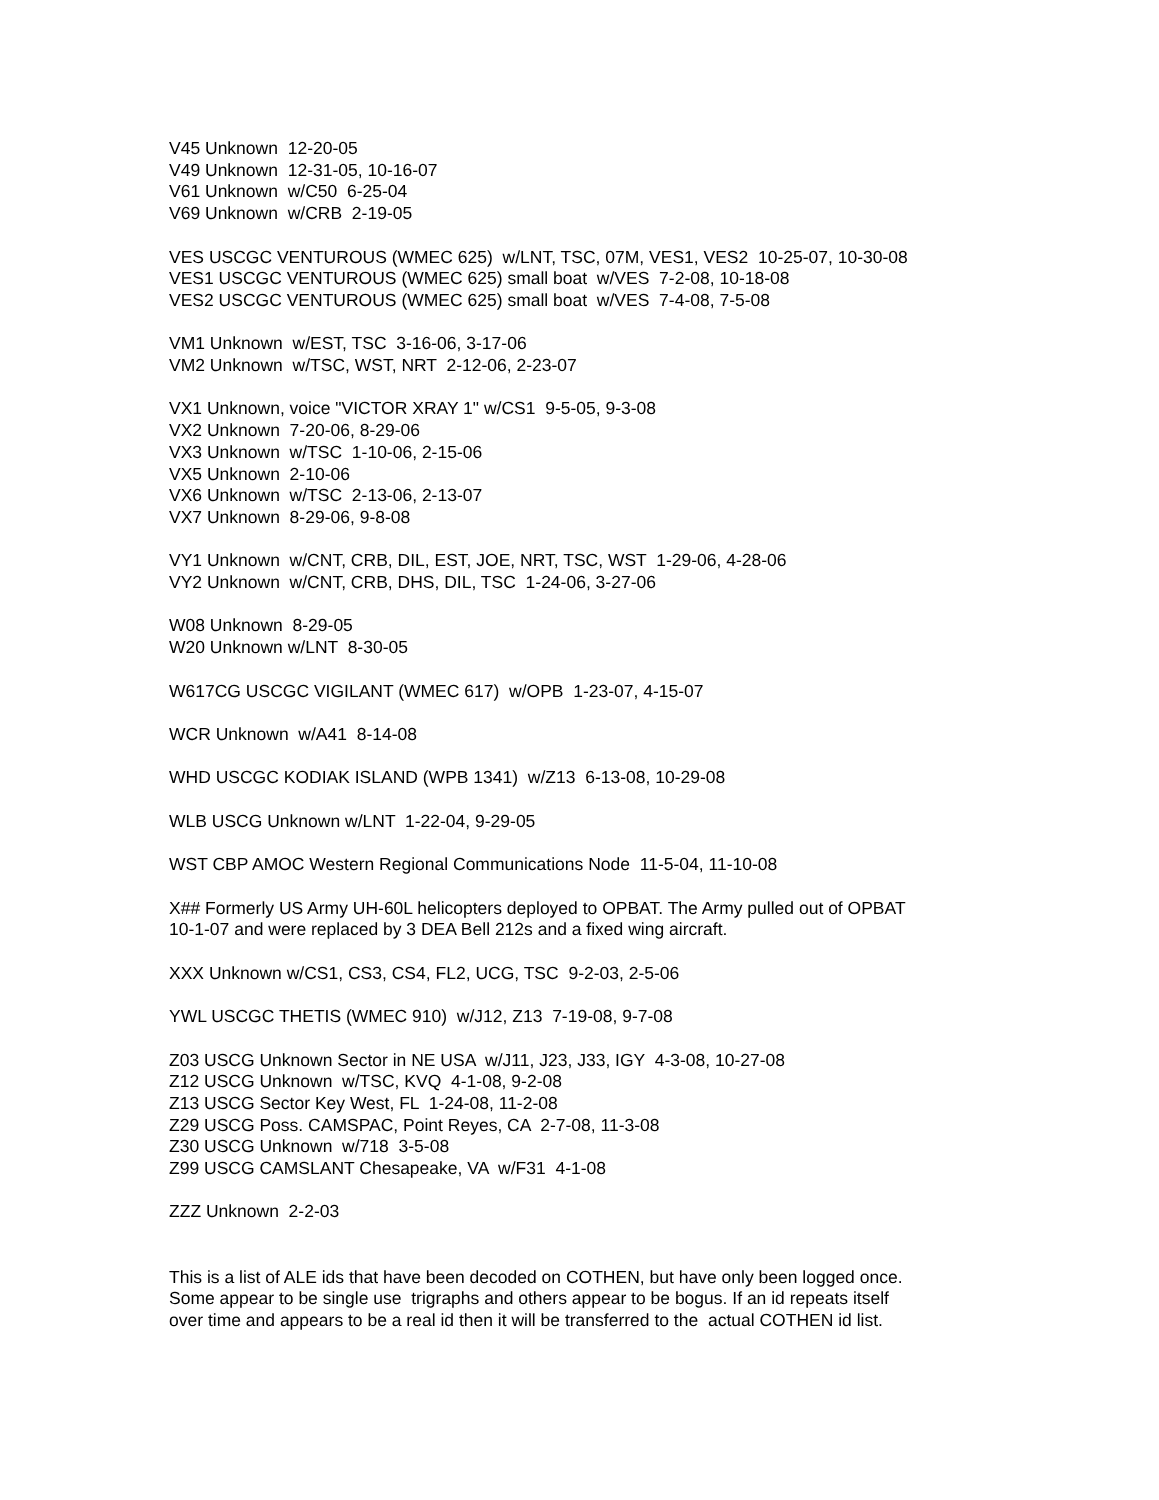V45 Unknown 12-20-05 V49 Unknown 12-31-05, 10-16-07 V61 Unknown w/C50 6-25-04 V69 Unknown w/CRB 2-19-05 VES USCGC VENTUROUS (WMEC 625) w/LNT, TSC, 07M, VES1, VES2 10-25-07, 10-30-08 VES1 USCGC VENTUROUS (WMEC 625) small boat w/VES 7-2-08, 10-18-08 VES2 USCGC VENTUROUS (WMEC 625) small boat w/VES 7-4-08, 7-5-08 VM1 Unknown w/EST, TSC 3-16-06, 3-17-06 VM2 Unknown w/TSC, WST, NRT 2-12-06, 2-23-07 VX1 Unknown, voice "VICTOR XRAY 1" w/CS1 9-5-05, 9-3-08 VX2 Unknown 7-20-06, 8-29-06 VX3 Unknown w/TSC 1-10-06, 2-15-06 VX5 Unknown 2-10-06 VX6 Unknown w/TSC 2-13-06, 2-13-07 VX7 Unknown 8-29-06, 9-8-08 VY1 Unknown w/CNT, CRB, DIL, EST, JOE, NRT, TSC, WST 1-29-06, 4-28-06 VY2 Unknown w/CNT, CRB, DHS, DIL, TSC 1-24-06, 3-27-06 W08 Unknown 8-29-05 W20 Unknown w/LNT 8-30-05 W617CG USCGC VIGILANT (WMEC 617) w/OPB 1-23-07, 4-15-07 WCR Unknown w/A41 8-14-08 WHD USCGC KODIAK ISLAND (WPB 1341) w/Z13 6-13-08, 10-29-08 WLB USCG Unknown w/LNT 1-22-04, 9-29-05 WST CBP AMOC Western Regional Communications Node 11-5-04, 11-10-08 X## Formerly US Army UH-60L helicopters deployed to OPBAT. The Army pulled out of OPBAT 10-1-07 and were replaced by 3 DEA Bell 212s and a fixed wing aircraft. XXX Unknown w/CS1, CS3, CS4, FL2, UCG, TSC 9-2-03, 2-5-06 YWL USCGC THETIS (WMEC 910) w/J12, Z13 7-19-08, 9-7-08 Z03 USCG Unknown Sector in NE USA w/J11, J23, J33, IGY 4-3-08, 10-27-08 Z12 USCG Unknown w/TSC, KVQ 4-1-08, 9-2-08 Z13 USCG Sector Key West, FL 1-24-08, 11-2-08 Z29 USCG Poss. CAMSPAC, Point Reyes, CA 2-7-08, 11-3-08 Z30 USCG Unknown w/718 3-5-08 Z99 USCG CAMSLANT Chesapeake, VA w/F31 4-1-08 ZZZ Unknown 2-2-03 This is a list of ALE ids that have been decoded on COTHEN, but have only been logged once. Some appear to be single use trigraphs and others appear to be bogus. If an id repeats itself over time and appears to be a real id then it will be transferred to the actual COTHEN id list.